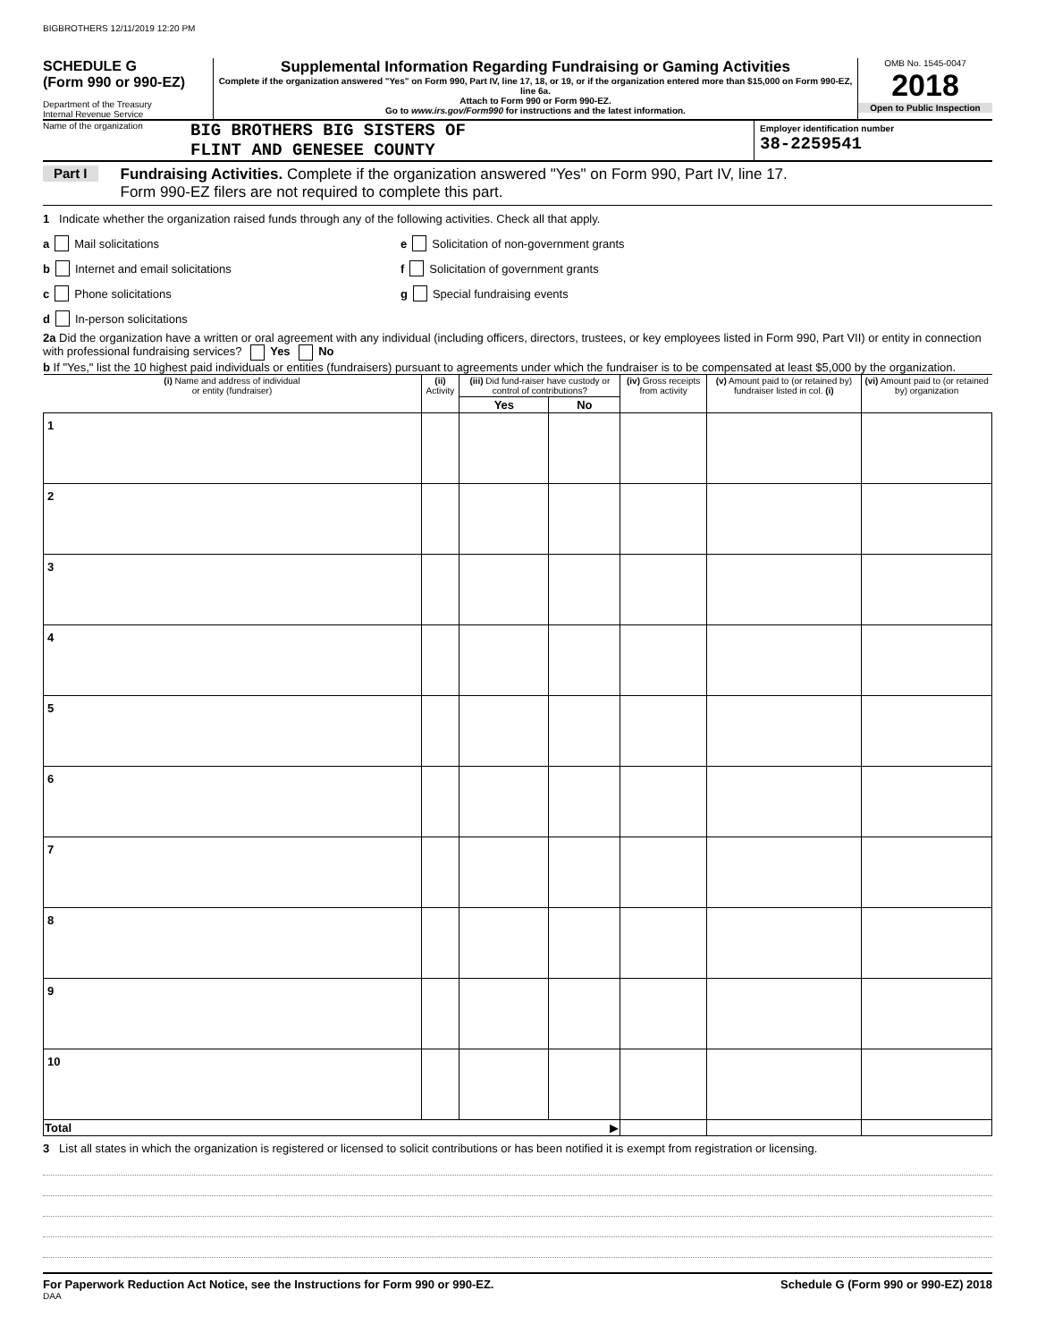BIGBROTHERS 12/11/2019 12:20 PM
SCHEDULE G
(Form 990 or 990-EZ)
Department of the Treasury
Internal Revenue Service
Supplemental Information Regarding Fundraising or Gaming Activities
Complete if the organization answered "Yes" on Form 990, Part IV, line 17, 18, or 19, or if the organization entered more than $15,000 on Form 990-EZ, line 6a.
Attach to Form 990 or Form 990-EZ.
Go to www.irs.gov/Form990 for instructions and the latest information.
OMB No. 1545-0047
2018
Open to Public Inspection
Name of the organization
BIG BROTHERS BIG SISTERS OF
FLINT AND GENESEE COUNTY
Employer identification number
38-2259541
Part I
Fundraising Activities. Complete if the organization answered "Yes" on Form 990, Part IV, line 17.
Form 990-EZ filers are not required to complete this part.
1 Indicate whether the organization raised funds through any of the following activities. Check all that apply.
a Mail solicitations
b Internet and email solicitations
c Phone solicitations
d In-person solicitations
e Solicitation of non-government grants
f Solicitation of government grants
g Special fundraising events
2a Did the organization have a written or oral agreement with any individual (including officers, directors, trustees, or key employees listed in Form 990, Part VII) or entity in connection with professional fundraising services? Yes No
b If "Yes," list the 10 highest paid individuals or entities (fundraisers) pursuant to agreements under which the fundraiser is to be compensated at least $5,000 by the organization.
| (i) Name and address of individual or entity (fundraiser) | (ii) Activity | (iii) Did fund-raiser have custody or control of contributions? | | (iv) Gross receipts from activity | (v) Amount paid to (or retained by) fundraiser listed in col. (i) | (vi) Amount paid to (or retained by) organization |
| --- | --- | --- | --- | --- | --- | --- |
| | | Yes | No | | | |
| 1 | | | | | | |
| 2 | | | | | | |
| 3 | | | | | | |
| 4 | | | | | | |
| 5 | | | | | | |
| 6 | | | | | | |
| 7 | | | | | | |
| 8 | | | | | | |
| 9 | | | | | | |
| 10 | | | | | | |
| Total ▶ | | | | | | |
3 List all states in which the organization is registered or licensed to solicit contributions or has been notified it is exempt from registration or licensing.
For Paperwork Reduction Act Notice, see the Instructions for Form 990 or 990-EZ. Schedule G (Form 990 or 990-EZ) 2018
DAA